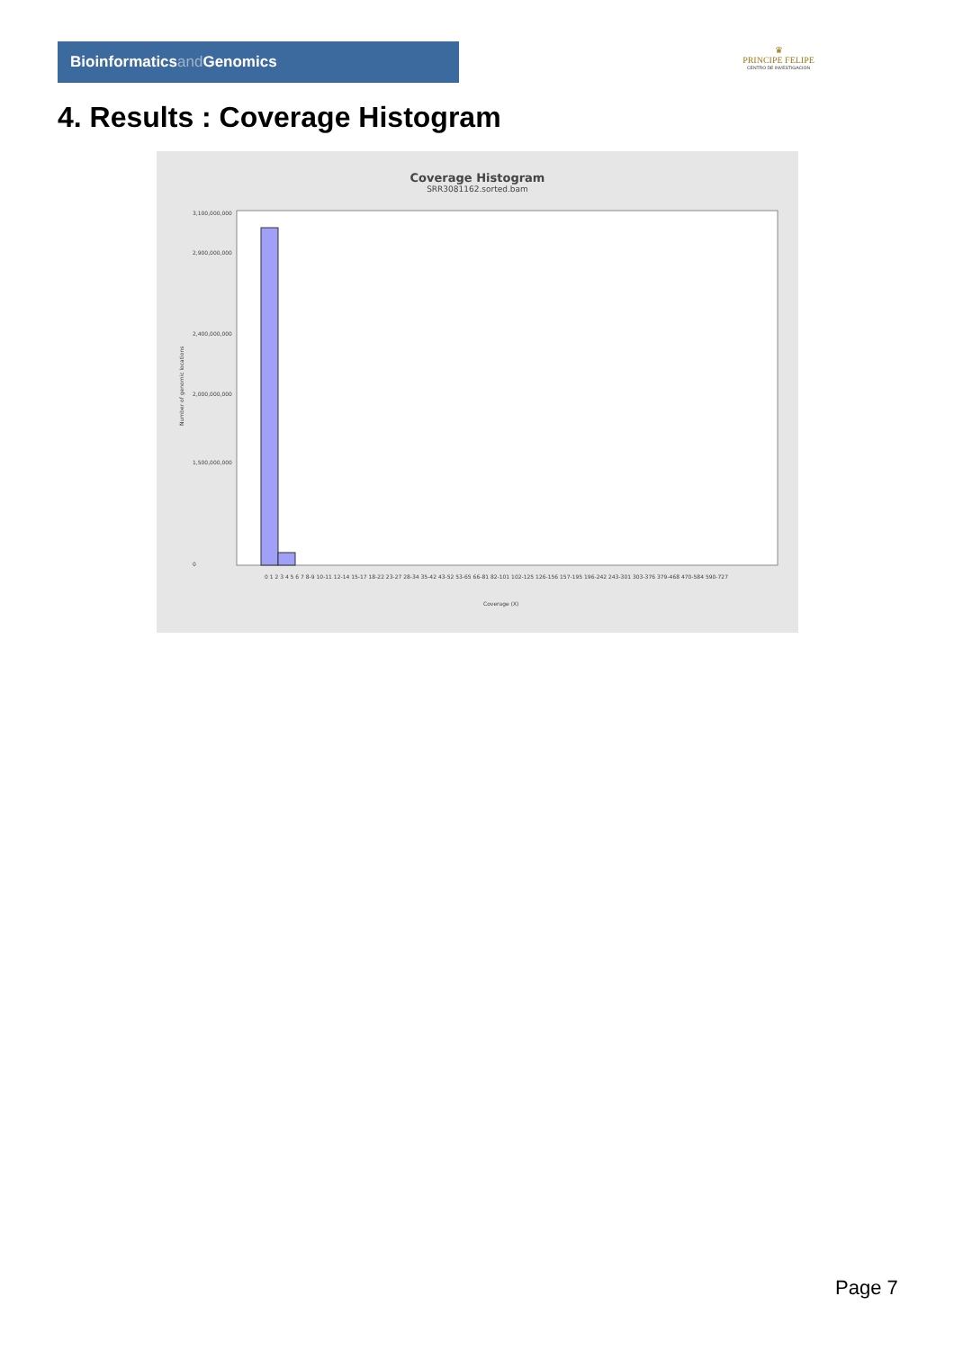Bioinformaticsand Genomics
♛
PRINCIPE FELIPE
CENTRO DE INVESTIGACION
4. Results : Coverage Histogram
Coverage Histogram
SRR3081162.sorted.bam
3,100,000,000
2,900,000,000
2,400,000,000
2,000,000,000
1,500,000,000
0
Number of genomic locations
0 1 2 3 4 5 6 7 8-9 10-11 12-14 15-17 18-22 23-27 28-34 35-42 43-52 53-65 66-81 82-101 102-125 126-156 157-195 196-242 243-301 303-376 379-468 470-584 590-727
Coverage (X)
Page 7